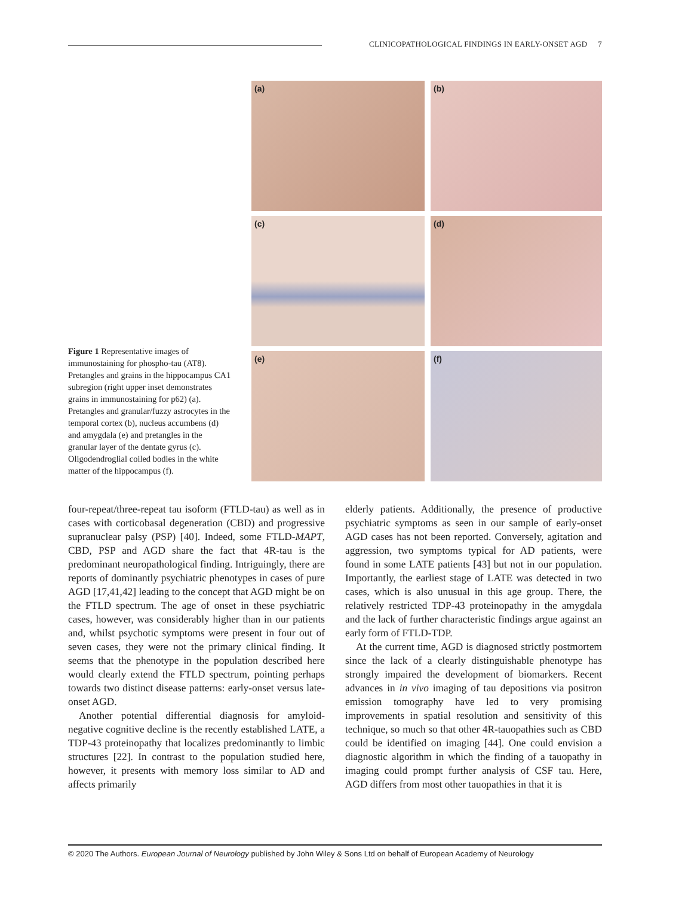CLINICOPATHOLOGICAL FINDINGS IN EARLY-ONSET AGD 7
(a)
(b)
(c)
(d)
(e)
(f)
Figure 1 Representative images of immunostaining for phospho-tau (AT8). Pretangles and grains in the hippocampus CA1 subregion (right upper inset demonstrates grains in immunostaining for p62) (a). Pretangles and granular/fuzzy astrocytes in the temporal cortex (b), nucleus accumbens (d) and amygdala (e) and pretangles in the granular layer of the dentate gyrus (c). Oligodendroglial coiled bodies in the white matter of the hippocampus (f).
four-repeat/three-repeat tau isoform (FTLD-tau) as well as in cases with corticobasal degeneration (CBD) and progressive supranuclear palsy (PSP) [40]. Indeed, some FTLD-MAPT, CBD, PSP and AGD share the fact that 4R-tau is the predominant neuropathological finding. Intriguingly, there are reports of dominantly psychiatric phenotypes in cases of pure AGD [17,41,42] leading to the concept that AGD might be on the FTLD spectrum. The age of onset in these psychiatric cases, however, was considerably higher than in our patients and, whilst psychotic symptoms were present in four out of seven cases, they were not the primary clinical finding. It seems that the phenotype in the population described here would clearly extend the FTLD spectrum, pointing perhaps towards two distinct disease patterns: early-onset versus late-onset AGD.
Another potential differential diagnosis for amyloid-negative cognitive decline is the recently established LATE, a TDP-43 proteinopathy that localizes predominantly to limbic structures [22]. In contrast to the population studied here, however, it presents with memory loss similar to AD and affects primarily
elderly patients. Additionally, the presence of productive psychiatric symptoms as seen in our sample of early-onset AGD cases has not been reported. Conversely, agitation and aggression, two symptoms typical for AD patients, were found in some LATE patients [43] but not in our population. Importantly, the earliest stage of LATE was detected in two cases, which is also unusual in this age group. There, the relatively restricted TDP-43 proteinopathy in the amygdala and the lack of further characteristic findings argue against an early form of FTLD-TDP.
At the current time, AGD is diagnosed strictly postmortem since the lack of a clearly distinguishable phenotype has strongly impaired the development of biomarkers. Recent advances in in vivo imaging of tau depositions via positron emission tomography have led to very promising improvements in spatial resolution and sensitivity of this technique, so much so that other 4R-tauopathies such as CBD could be identified on imaging [44]. One could envision a diagnostic algorithm in which the finding of a tauopathy in imaging could prompt further analysis of CSF tau. Here, AGD differs from most other tauopathies in that it is
© 2020 The Authors. European Journal of Neurology published by John Wiley & Sons Ltd on behalf of European Academy of Neurology